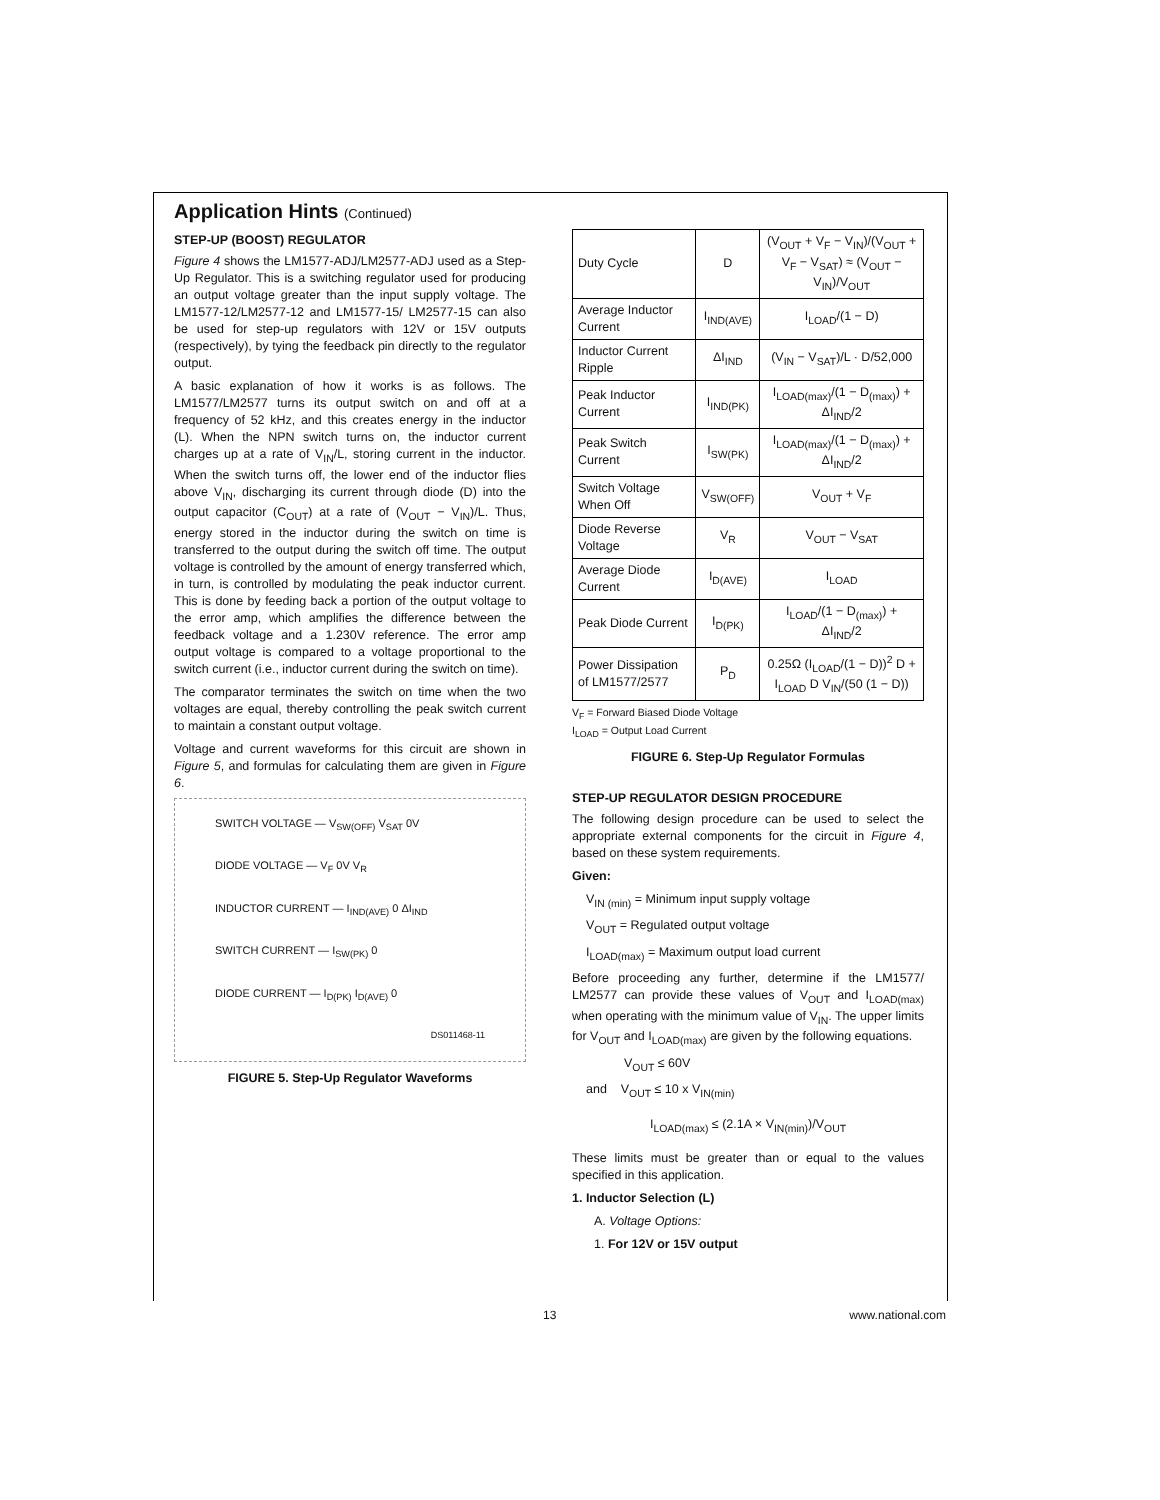Application Hints (Continued)
STEP-UP (BOOST) REGULATOR
Figure 4 shows the LM1577-ADJ/LM2577-ADJ used as a Step-Up Regulator. This is a switching regulator used for producing an output voltage greater than the input supply voltage. The LM1577-12/LM2577-12 and LM1577-15/ LM2577-15 can also be used for step-up regulators with 12V or 15V outputs (respectively), by tying the feedback pin directly to the regulator output.
A basic explanation of how it works is as follows. The LM1577/LM2577 turns its output switch on and off at a frequency of 52 kHz, and this creates energy in the inductor (L). When the NPN switch turns on, the inductor current charges up at a rate of V<sub>IN</sub>/L, storing current in the inductor. When the switch turns off, the lower end of the inductor flies above V<sub>IN</sub>, discharging its current through diode (D) into the output capacitor (C<sub>OUT</sub>) at a rate of (V<sub>OUT</sub> − V<sub>IN</sub>)/L. Thus, energy stored in the inductor during the switch on time is transferred to the output during the switch off time. The output voltage is controlled by the amount of energy transferred which, in turn, is controlled by modulating the peak inductor current. This is done by feeding back a portion of the output voltage to the error amp, which amplifies the difference between the feedback voltage and a 1.230V reference. The error amp output voltage is compared to a voltage proportional to the switch current (i.e., inductor current during the switch on time).
The comparator terminates the switch on time when the two voltages are equal, thereby controlling the peak switch current to maintain a constant output voltage.
Voltage and current waveforms for this circuit are shown in Figure 5, and formulas for calculating them are given in Figure 6.
SWITCH VOLTAGE — V<sub>SW(OFF)</sub> V<sub>SAT</sub> 0V
DIODE VOLTAGE — V<sub>F</sub> 0V V<sub>R</sub>
INDUCTOR CURRENT — I<sub>IND(AVE)</sub> 0 ΔI<sub>IND</sub>
SWITCH CURRENT — I<sub>SW(PK)</sub> 0
DIODE CURRENT — I<sub>D(PK)</sub> I<sub>D(AVE)</sub> 0
DS011468-11
FIGURE 5. Step-Up Regulator Waveforms
| Duty Cycle | D | (V<sub>OUT</sub> + V<sub>F</sub> − V<sub>IN</sub>)/(V<sub>OUT</sub> + V<sub>F</sub> − V<sub>SAT</sub>) ≈ (V<sub>OUT</sub> − V<sub>IN</sub>)/V<sub>OUT</sub> |
| Average Inductor Current | I<sub>IND(AVE)</sub> | I<sub>LOAD</sub>/(1 − D) |
| Inductor Current Ripple | ΔI<sub>IND</sub> | (V<sub>IN</sub> − V<sub>SAT</sub>)/L · D/52,000 |
| Peak Inductor Current | I<sub>IND(PK)</sub> | I<sub>LOAD(max)</sub>/(1 − D<sub>(max)</sub>) + ΔI<sub>IND</sub>/2 |
| Peak Switch Current | I<sub>SW(PK)</sub> | I<sub>LOAD(max)</sub>/(1 − D<sub>(max)</sub>) + ΔI<sub>IND</sub>/2 |
| Switch Voltage When Off | V<sub>SW(OFF)</sub> | V<sub>OUT</sub> + V<sub>F</sub> |
| Diode Reverse Voltage | V<sub>R</sub> | V<sub>OUT</sub> − V<sub>SAT</sub> |
| Average Diode Current | I<sub>D(AVE)</sub> | I<sub>LOAD</sub> |
| Peak Diode Current | I<sub>D(PK)</sub> | I<sub>LOAD</sub>/(1 − D<sub>(max)</sub>) + ΔI<sub>IND</sub>/2 |
| Power Dissipation of LM1577/2577 | P<sub>D</sub> | 0.25Ω (I<sub>LOAD</sub>/(1 − D))<sup>2</sup> D + I<sub>LOAD</sub> D V<sub>IN</sub>/(50 (1 − D)) |
V<sub>F</sub> = Forward Biased Diode Voltage
I<sub>LOAD</sub> = Output Load Current
FIGURE 6. Step-Up Regulator Formulas
STEP-UP REGULATOR DESIGN PROCEDURE
The following design procedure can be used to select the appropriate external components for the circuit in Figure 4, based on these system requirements.
Given:
V<sub>IN (min)</sub> = Minimum input supply voltage
V<sub>OUT</sub> = Regulated output voltage
I<sub>LOAD(max)</sub> = Maximum output load current
Before proceeding any further, determine if the LM1577/ LM2577 can provide these values of V<sub>OUT</sub> and I<sub>LOAD(max)</sub> when operating with the minimum value of V<sub>IN</sub>. The upper limits for V<sub>OUT</sub> and I<sub>LOAD(max)</sub> are given by the following equations.
V<sub>OUT</sub> ≤ 60V
and V<sub>OUT</sub> ≤ 10 x V<sub>IN(min)</sub>
I<sub>LOAD(max)</sub> ≤ (2.1A × V<sub>IN(min)</sub>)/V<sub>OUT</sub>
These limits must be greater than or equal to the values specified in this application.
1. Inductor Selection (L)
A. Voltage Options:
1. For 12V or 15V output
13 www.national.com